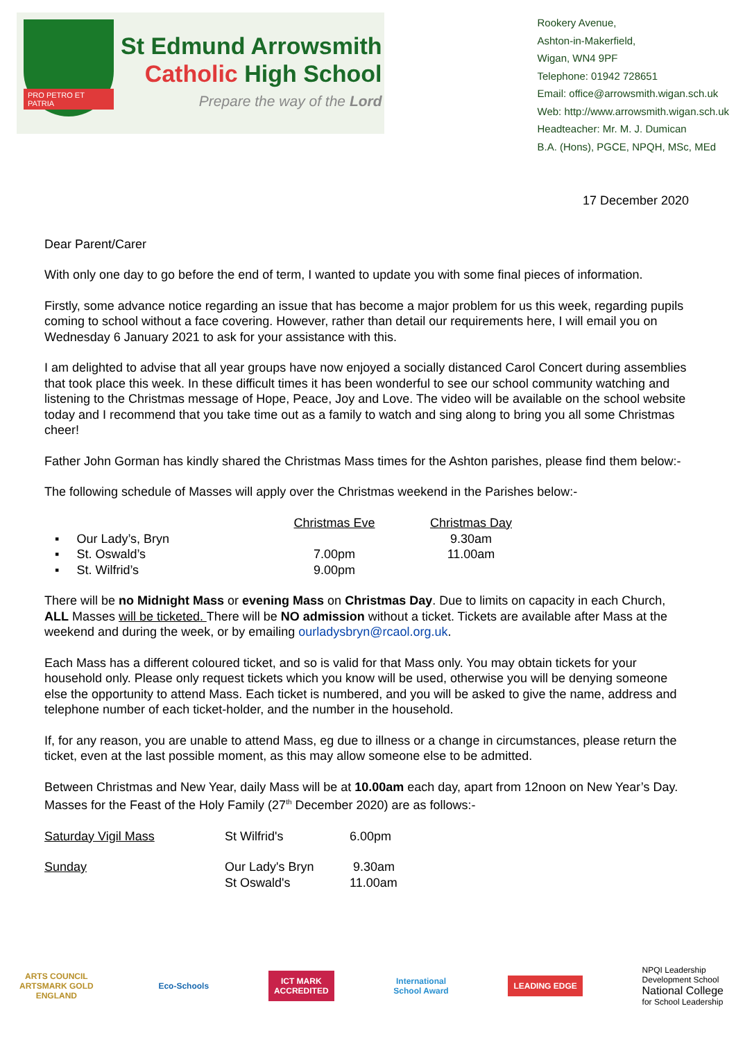PRO PETRO ET PATRIA
St Edmund Arrowsmith
Catholic High School
Prepare the way of the Lord
Rookery Avenue,
Ashton-in-Makerfield,
Wigan, WN4 9PF
Telephone: 01942 728651
Email: office@arrowsmith.wigan.sch.uk
Web: http://www.arrowsmith.wigan.sch.uk
Headteacher: Mr. M. J. Dumican
B.A. (Hons), PGCE, NPQH, MSc, MEd
17 December 2020
Dear Parent/Carer
With only one day to go before the end of term, I wanted to update you with some final pieces of information.
Firstly, some advance notice regarding an issue that has become a major problem for us this week, regarding pupils coming to school without a face covering. However, rather than detail our requirements here, I will email you on Wednesday 6 January 2021 to ask for your assistance with this.
I am delighted to advise that all year groups have now enjoyed a socially distanced Carol Concert during assemblies that took place this week. In these difficult times it has been wonderful to see our school community watching and listening to the Christmas message of Hope, Peace, Joy and Love. The video will be available on the school website today and I recommend that you take time out as a family to watch and sing along to bring you all some Christmas cheer!
Father John Gorman has kindly shared the Christmas Mass times for the Ashton parishes, please find them below:-
The following schedule of Masses will apply over the Christmas weekend in the Parishes below:-
| | Christmas Eve | Christmas Day |
| --- | --- | --- |
| ▪ Our Lady’s, Bryn | | 9.30am |
| ▪ St. Oswald’s | 7.00pm | 11.00am |
| ▪ St. Wilfrid’s | 9.00pm | |
There will be no Midnight Mass or evening Mass on Christmas Day. Due to limits on capacity in each Church, ALL Masses will be ticketed. There will be NO admission without a ticket. Tickets are available after Mass at the weekend and during the week, or by emailing ourladysbryn@rcaol.org.uk.
Each Mass has a different coloured ticket, and so is valid for that Mass only. You may obtain tickets for your household only. Please only request tickets which you know will be used, otherwise you will be denying someone else the opportunity to attend Mass. Each ticket is numbered, and you will be asked to give the name, address and telephone number of each ticket-holder, and the number in the household.
If, for any reason, you are unable to attend Mass, eg due to illness or a change in circumstances, please return the ticket, even at the last possible moment, as this may allow someone else to be admitted.
Between Christmas and New Year, daily Mass will be at 10.00am each day, apart from 12noon on New Year’s Day. Masses for the Feast of the Holy Family (27<sup>th</sup> December 2020) are as follows:-
| Saturday Vigil Mass | St Wilfrid's | 6.00pm |
| Sunday | Our Lady's Bryn | 9.30am |
| | St Oswald's | 11.00am |
ARTS COUNCIL
ARTSMARK GOLD
ENGLAND
Eco-Schools
ICT MARK
ACCREDITED
International
School Award
LEADING EDGE
NPQI Leadership
Development School
National College
for School Leadership